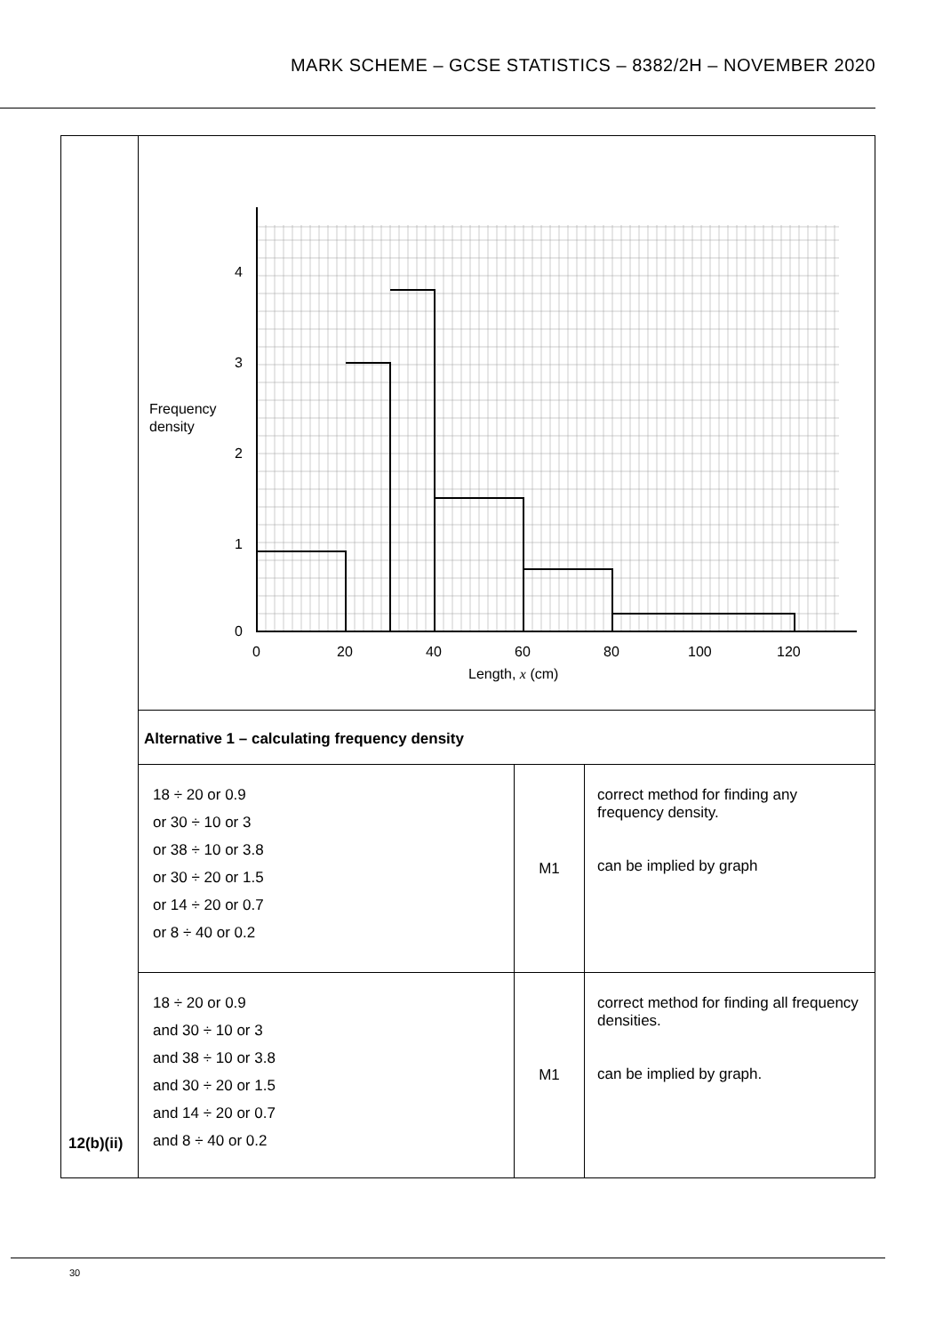MARK SCHEME – GCSE STATISTICS – 8382/2H – NOVEMBER 2020
| 12(b)(ii) | 0 1 2 3 4 0 20 40 60 80 100 120 Frequency density Length, x (cm) | | |
| | Alternative 1 – calculating frequency density | | |
| | 18 ÷ 20 or 0.9 or 30 ÷ 10 or 3 or 38 ÷ 10 or 3.8 or 30 ÷ 20 or 1.5 or 14 ÷ 20 or 0.7 or 8 ÷ 40 or 0.2 | M1 | correct method for finding any frequency density. can be implied by graph |
| | 18 ÷ 20 or 0.9 and 30 ÷ 10 or 3 and 38 ÷ 10 or 3.8 and 30 ÷ 20 or 1.5 and 14 ÷ 20 or 0.7 and 8 ÷ 40 or 0.2 | M1 | correct method for finding all frequency densities. can be implied by graph. |
30